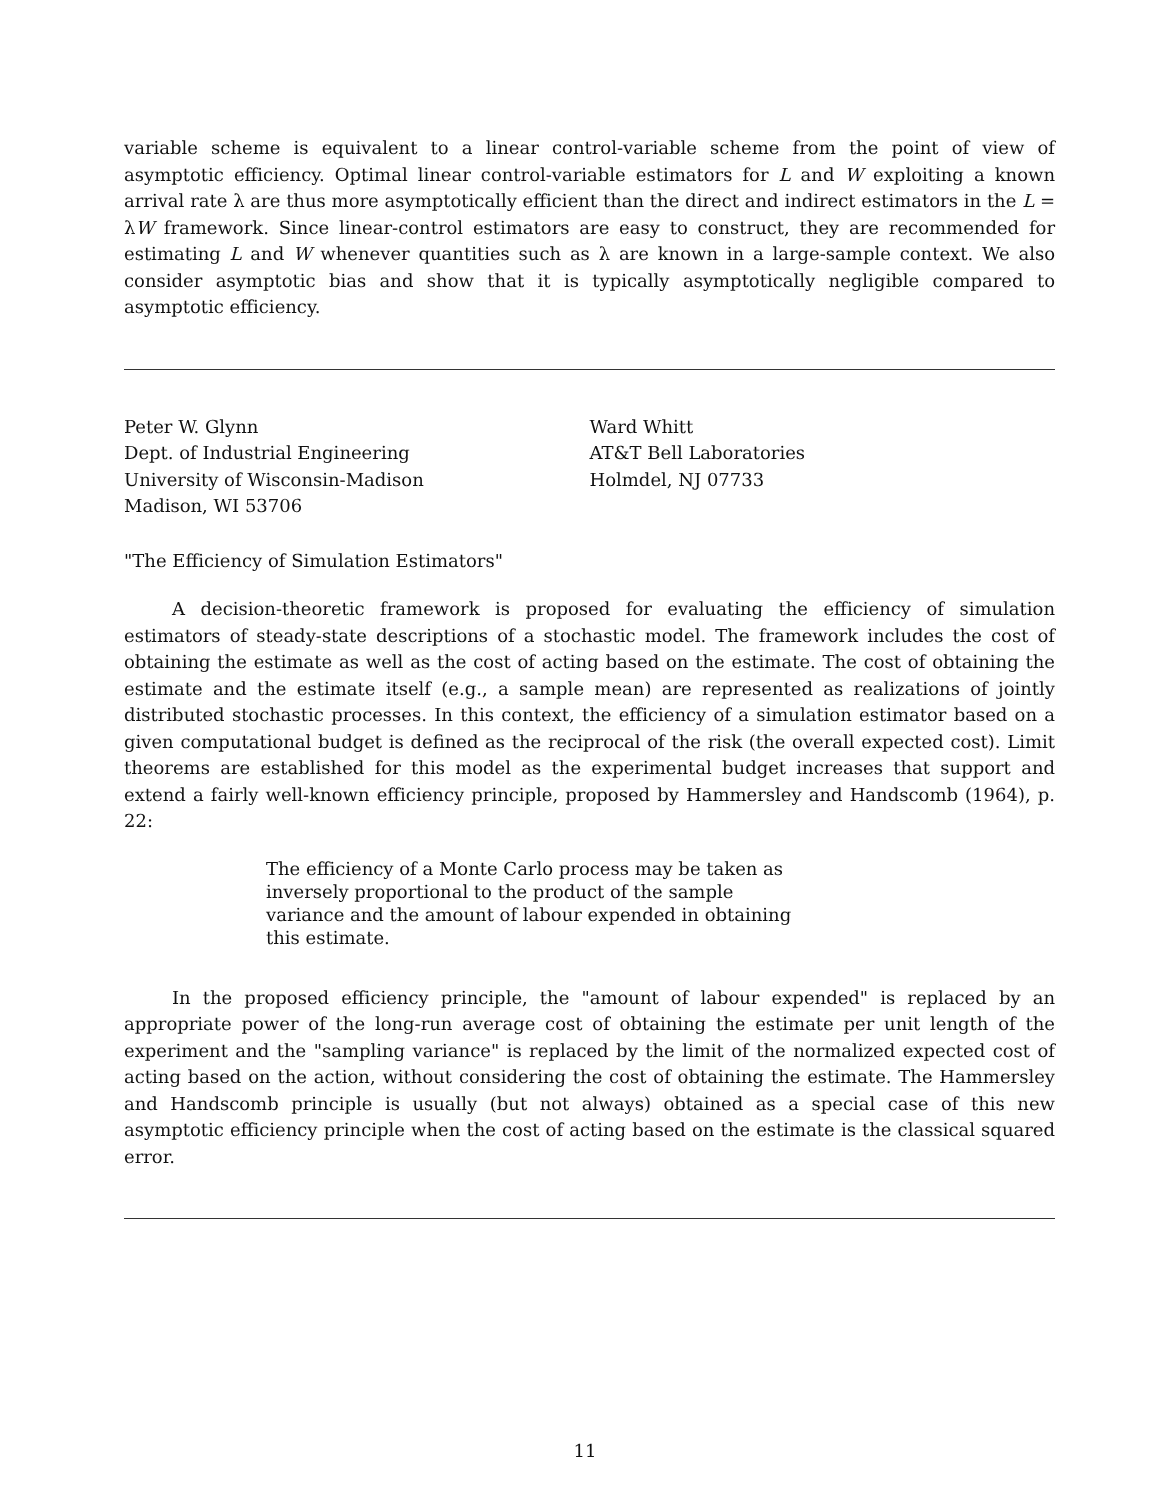variable scheme is equivalent to a linear control-variable scheme from the point of view of asymptotic efficiency. Optimal linear control-variable estimators for L and W exploiting a known arrival rate λ are thus more asymptotically efficient than the direct and indirect estimators in the L = λW framework. Since linear-control estimators are easy to construct, they are recommended for estimating L and W whenever quantities such as λ are known in a large-sample context. We also consider asymptotic bias and show that it is typically asymptotically negligible compared to asymptotic efficiency.
Peter W. Glynn
Dept. of Industrial Engineering
University of Wisconsin-Madison
Madison, WI 53706
Ward Whitt
AT&T Bell Laboratories
Holmdel, NJ 07733
"The Efficiency of Simulation Estimators"
A decision-theoretic framework is proposed for evaluating the efficiency of simulation estimators of steady-state descriptions of a stochastic model. The framework includes the cost of obtaining the estimate as well as the cost of acting based on the estimate. The cost of obtaining the estimate and the estimate itself (e.g., a sample mean) are represented as realizations of jointly distributed stochastic processes. In this context, the efficiency of a simulation estimator based on a given computational budget is defined as the reciprocal of the risk (the overall expected cost). Limit theorems are established for this model as the experimental budget increases that support and extend a fairly well-known efficiency principle, proposed by Hammersley and Handscomb (1964), p. 22:
The efficiency of a Monte Carlo process may be taken as inversely proportional to the product of the sample variance and the amount of labour expended in obtaining this estimate.
In the proposed efficiency principle, the "amount of labour expended" is replaced by an appropriate power of the long-run average cost of obtaining the estimate per unit length of the experiment and the "sampling variance" is replaced by the limit of the normalized expected cost of acting based on the action, without considering the cost of obtaining the estimate. The Hammersley and Handscomb principle is usually (but not always) obtained as a special case of this new asymptotic efficiency principle when the cost of acting based on the estimate is the classical squared error.
11